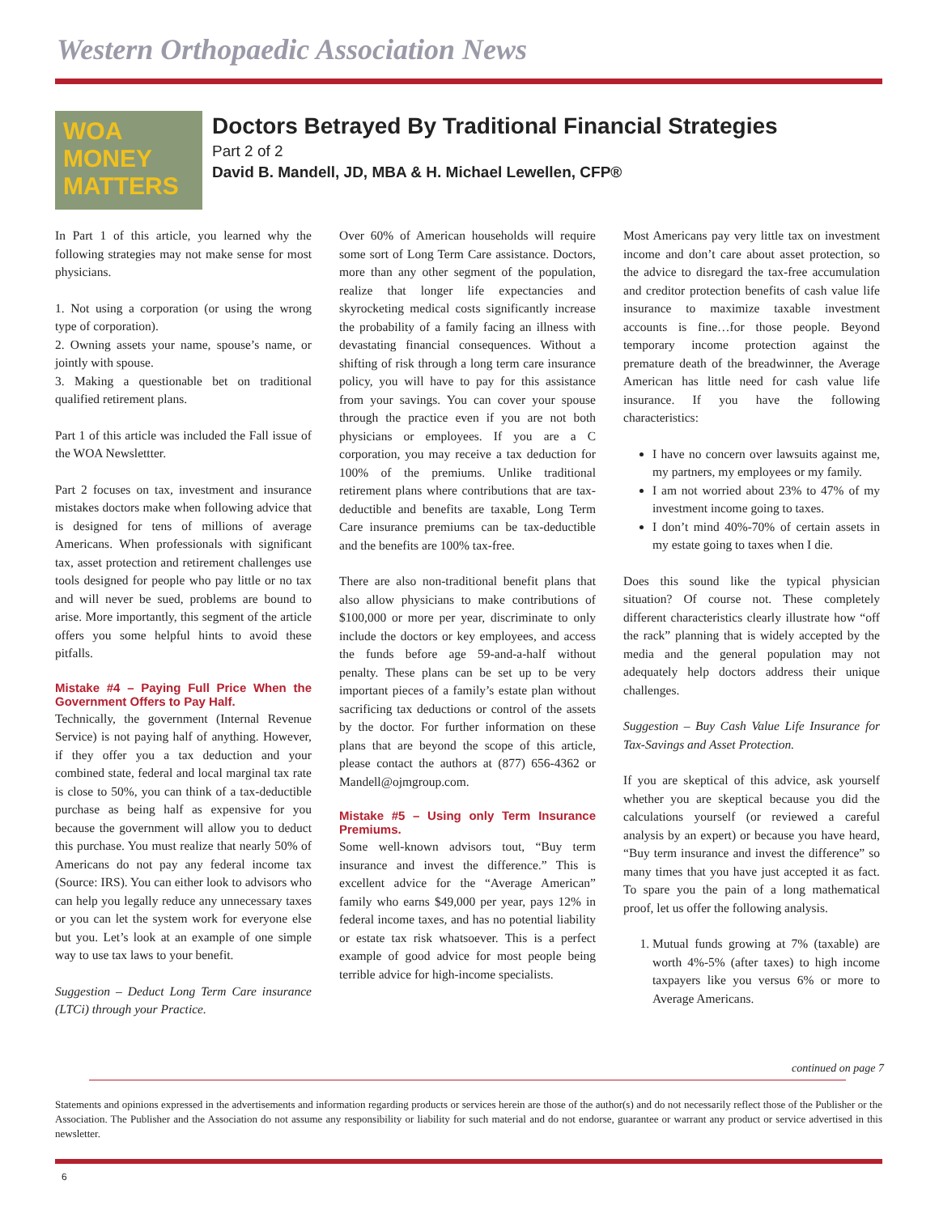Western Orthopaedic Association News
WOA
MONEY
MATTERS
Doctors Betrayed By Traditional Financial Strategies
Part 2 of 2
David B. Mandell, JD, MBA & H. Michael Lewellen, CFP®
In Part 1 of this article, you learned why the following strategies may not make sense for most physicians.
1. Not using a corporation (or using the wrong type of corporation).
2. Owning assets your name, spouse’s name, or jointly with spouse.
3. Making a questionable bet on traditional qualified retirement plans.
Part 1 of this article was included the Fall issue of the WOA Newslettter.
Part 2 focuses on tax, investment and insurance mistakes doctors make when following advice that is designed for tens of millions of average Americans. When professionals with significant tax, asset protection and retirement challenges use tools designed for people who pay little or no tax and will never be sued, problems are bound to arise. More importantly, this segment of the article offers you some helpful hints to avoid these pitfalls.
Mistake #4 – Paying Full Price When the Government Offers to Pay Half.
Technically, the government (Internal Revenue Service) is not paying half of anything. However, if they offer you a tax deduction and your combined state, federal and local marginal tax rate is close to 50%, you can think of a tax-deductible purchase as being half as expensive for you because the government will allow you to deduct this purchase. You must realize that nearly 50% of Americans do not pay any federal income tax (Source: IRS). You can either look to advisors who can help you legally reduce any unnecessary taxes or you can let the system work for everyone else but you. Let’s look at an example of one simple way to use tax laws to your benefit.
Suggestion – Deduct Long Term Care insurance (LTCi) through your Practice.
Over 60% of American households will require some sort of Long Term Care assistance. Doctors, more than any other segment of the population, realize that longer life expectancies and skyrocketing medical costs significantly increase the probability of a family facing an illness with devastating financial consequences. Without a shifting of risk through a long term care insurance policy, you will have to pay for this assistance from your savings. You can cover your spouse through the practice even if you are not both physicians or employees. If you are a C corporation, you may receive a tax deduction for 100% of the premiums. Unlike traditional retirement plans where contributions that are tax-deductible and benefits are taxable, Long Term Care insurance premiums can be tax-deductible and the benefits are 100% tax-free.
There are also non-traditional benefit plans that also allow physicians to make contributions of $100,000 or more per year, discriminate to only include the doctors or key employees, and access the funds before age 59-and-a-half without penalty. These plans can be set up to be very important pieces of a family’s estate plan without sacrificing tax deductions or control of the assets by the doctor. For further information on these plans that are beyond the scope of this article, please contact the authors at (877) 656-4362 or Mandell@ojmgroup.com.
Mistake #5 – Using only Term Insurance Premiums.
Some well-known advisors tout, “Buy term insurance and invest the difference.” This is excellent advice for the “Average American” family who earns $49,000 per year, pays 12% in federal income taxes, and has no potential liability or estate tax risk whatsoever. This is a perfect example of good advice for most people being terrible advice for high-income specialists.
Most Americans pay very little tax on investment income and don’t care about asset protection, so the advice to disregard the tax-free accumulation and creditor protection benefits of cash value life insurance to maximize taxable investment accounts is fine…for those people. Beyond temporary income protection against the premature death of the breadwinner, the Average American has little need for cash value life insurance. If you have the following characteristics:
I have no concern over lawsuits against me, my partners, my employees or my family.
I am not worried about 23% to 47% of my investment income going to taxes.
I don’t mind 40%-70% of certain assets in my estate going to taxes when I die.
Does this sound like the typical physician situation? Of course not. These completely different characteristics clearly illustrate how “off the rack” planning that is widely accepted by the media and the general population may not adequately help doctors address their unique challenges.
Suggestion – Buy Cash Value Life Insurance for Tax-Savings and Asset Protection.
If you are skeptical of this advice, ask yourself whether you are skeptical because you did the calculations yourself (or reviewed a careful analysis by an expert) or because you have heard, “Buy term insurance and invest the difference” so many times that you have just accepted it as fact. To spare you the pain of a long mathematical proof, let us offer the following analysis.
1. Mutual funds growing at 7% (taxable) are worth 4%-5% (after taxes) to high income taxpayers like you versus 6% or more to Average Americans.
continued on page 7
Statements and opinions expressed in the advertisements and information regarding products or services herein are those of the author(s) and do not necessarily reflect those of the Publisher or the Association. The Publisher and the Association do not assume any responsibility or liability for such material and do not endorse, guarantee or warrant any product or service advertised in this newsletter.
6